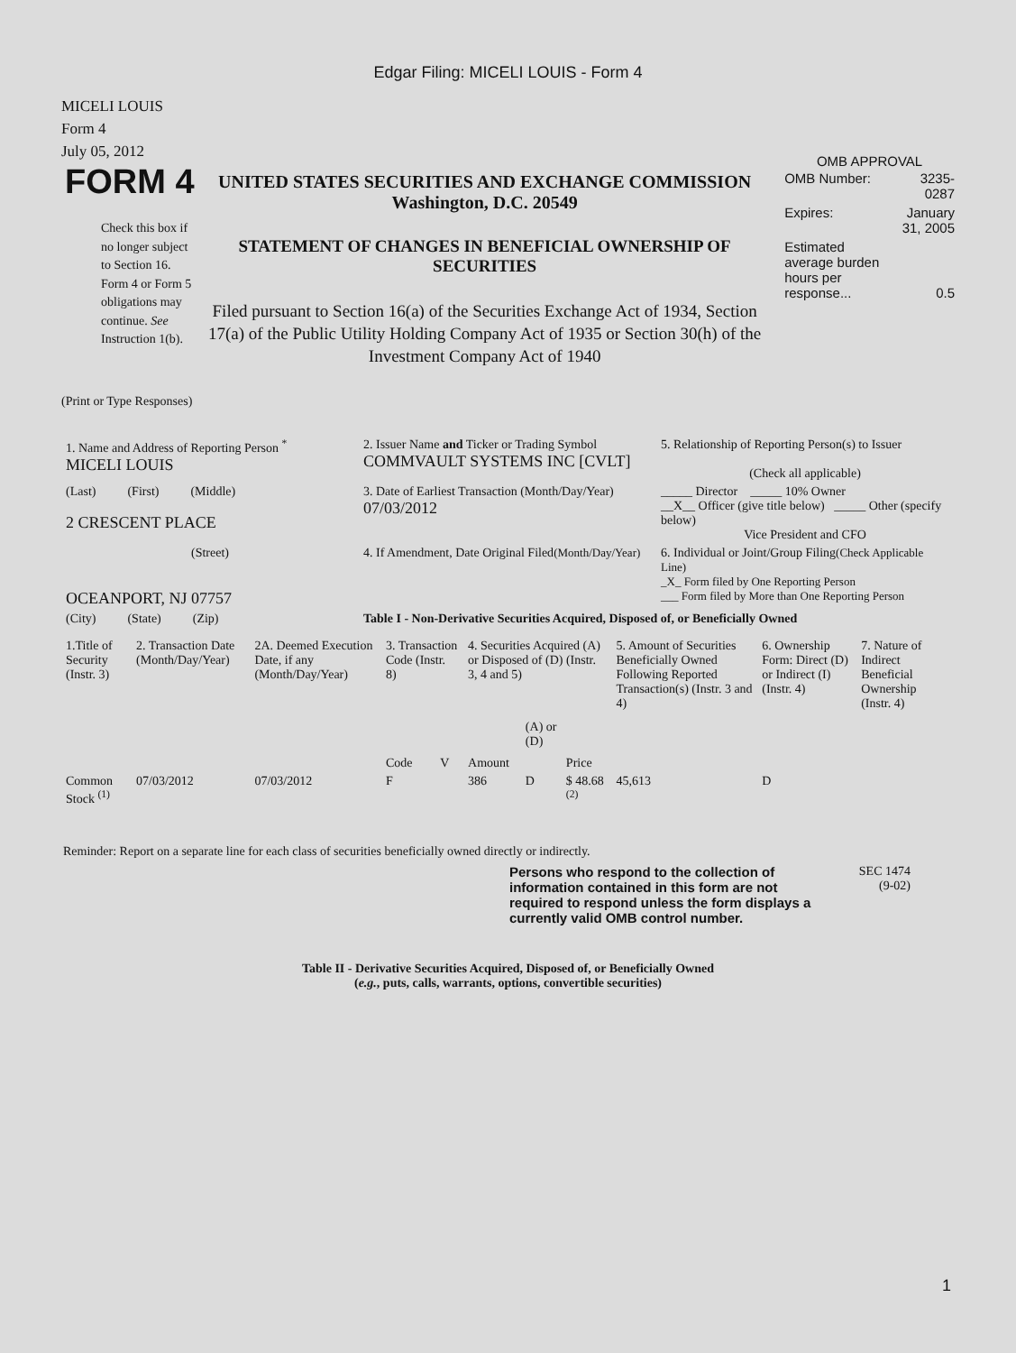Edgar Filing: MICELI LOUIS - Form 4
MICELI LOUIS
Form 4
July 05, 2012
FORM 4
Check this box if no longer subject to Section 16. Form 4 or Form 5 obligations may continue. See Instruction 1(b).
UNITED STATES SECURITIES AND EXCHANGE COMMISSION
Washington, D.C. 20549
STATEMENT OF CHANGES IN BENEFICIAL OWNERSHIP OF SECURITIES
Filed pursuant to Section 16(a) of the Securities Exchange Act of 1934, Section 17(a) of the Public Utility Holding Company Act of 1935 or Section 30(h) of the Investment Company Act of 1940
OMB APPROVAL
| OMB Number: | 3235-0287 |
| Expires: | January 31, 2005 |
| Estimated average burden hours per response... | 0.5 |
(Print or Type Responses)
| 1. Name and Address of Reporting Person <sup>*</sup> MICELI LOUIS | 2. Issuer Name and Ticker or Trading Symbol COMMVAULT SYSTEMS INC [CVLT] | 5. Relationship of Reporting Person(s) to Issuer (Check all applicable) |
| (Last) (First) (Middle) 2 CRESCENT PLACE | 3. Date of Earliest Transaction (Month/Day/Year) 07/03/2012 | _____ Director _____ 10% Owner __X__ Officer (give title below) _____ Other (specify below) Vice President and CFO |
| (Street) OCEANPORT, NJ 07757 | 4. If Amendment, Date Original Filed (Month/Day/Year) | 6. Individual or Joint/Group Filing (Check Applicable Line) _X_ Form filed by One Reporting Person ___ Form filed by More than One Reporting Person |
| (City) (State) (Zip) | Table I - Non-Derivative Securities Acquired, Disposed of, or Beneficially Owned | |
| 1.Title of Security (Instr. 3) | 2. Transaction Date (Month/Day/Year) | 2A. Deemed Execution Date, if any (Month/Day/Year) | 3. Transaction Code (Instr. 8) | | 4. Securities Acquired (A) or Disposed of (D) (Instr. 3, 4 and 5) | | | 5. Amount of Securities Beneficially Owned Following Reported Transaction(s) (Instr. 3 and 4) | 6. Ownership Form: Direct (D) or Indirect (I) (Instr. 4) | 7. Nature of Indirect Beneficial Ownership (Instr. 4) |
| --- | --- | --- | --- | --- | --- | --- | --- | --- | --- | --- |
| | | | Code | V | Amount | (A) or (D) | Price | | | |
| Common Stock <sup>(1)</sup> | 07/03/2012 | 07/03/2012 | F | | 386 | D | $ 48.68 <sup>(2)</sup> | 45,613 | D | |
Reminder: Report on a separate line for each class of securities beneficially owned directly or indirectly.
Persons who respond to the collection of information contained in this form are not required to respond unless the form displays a currently valid OMB control number.
SEC 1474
(9-02)
Table II - Derivative Securities Acquired, Disposed of, or Beneficially Owned
(e.g., puts, calls, warrants, options, convertible securities)
1